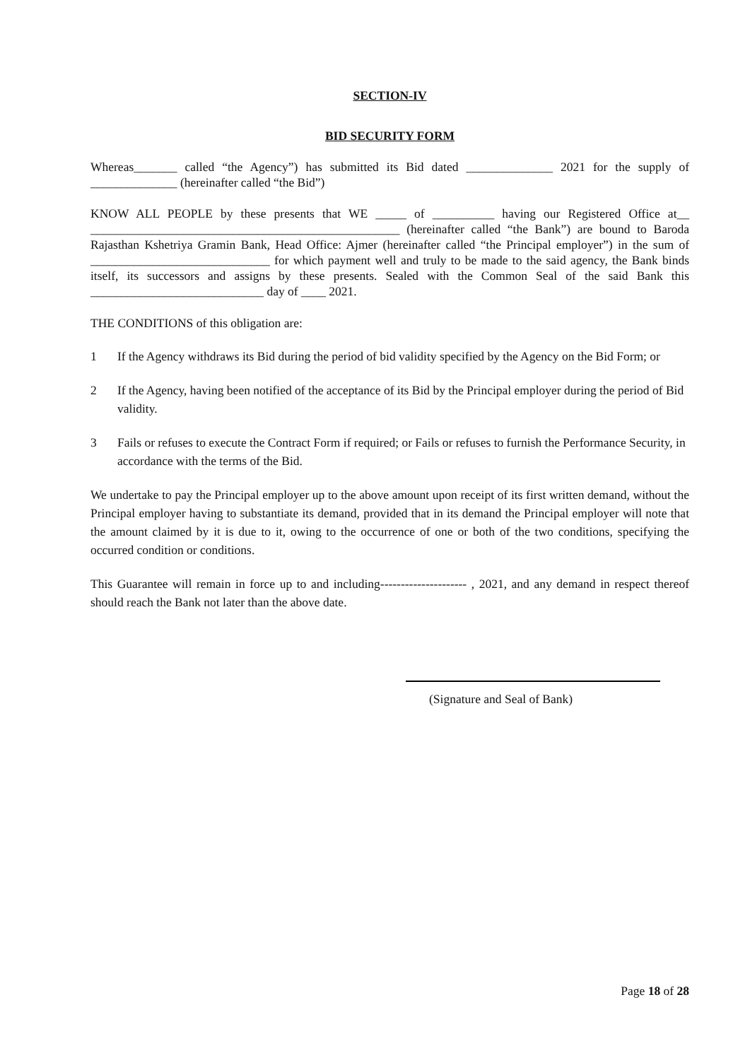SECTION-IV
BID SECURITY FORM
Whereas_______ called “the Agency”) has submitted its Bid dated ______________ 2021 for the supply of ______________ (hereinafter called “the Bid”)
KNOW ALL PEOPLE by these presents that WE _____ of __________ having our Registered Office at__ __________________________________________________ (hereinafter called “the Bank”) are bound to Baroda Rajasthan Kshetriya Gramin Bank, Head Office: Ajmer (hereinafter called “the Principal employer”) in the sum of _____________________________ for which payment well and truly to be made to the said agency, the Bank binds itself, its successors and assigns by these presents. Sealed with the Common Seal of the said Bank this ____________________________ day of ____ 2021.
THE CONDITIONS of this obligation are:
1 If the Agency withdraws its Bid during the period of bid validity specified by the Agency on the Bid Form; or
2 If the Agency, having been notified of the acceptance of its Bid by the Principal employer during the period of Bid validity.
3 Fails or refuses to execute the Contract Form if required; or Fails or refuses to furnish the Performance Security, in accordance with the terms of the Bid.
We undertake to pay the Principal employer up to the above amount upon receipt of its first written demand, without the Principal employer having to substantiate its demand, provided that in its demand the Principal employer will note that the amount claimed by it is due to it, owing to the occurrence of one or both of the two conditions, specifying the occurred condition or conditions.
This Guarantee will remain in force up to and including--------------------- , 2021, and any demand in respect thereof should reach the Bank not later than the above date.
(Signature and Seal of Bank)
Page 18 of 28